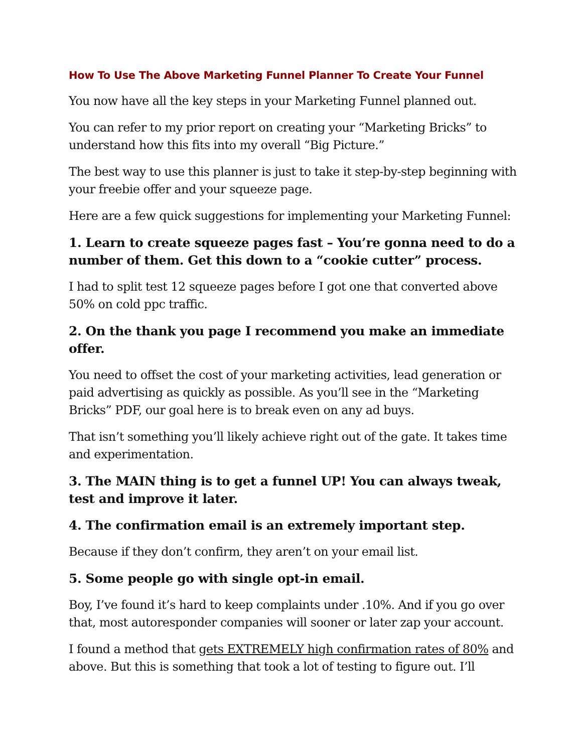How To Use The Above Marketing Funnel Planner To Create Your Funnel
You now have all the key steps in your Marketing Funnel planned out.
You can refer to my prior report on creating your “Marketing Bricks” to understand how this fits into my overall “Big Picture.”
The best way to use this planner is just to take it step-by-step beginning with your freebie offer and your squeeze page.
Here are a few quick suggestions for implementing your Marketing Funnel:
1. Learn to create squeeze pages fast – You’re gonna need to do a number of them. Get this down to a “cookie cutter” process.
I had to split test 12 squeeze pages before I got one that converted above 50% on cold ppc traffic.
2. On the thank you page I recommend you make an immediate offer.
You need to offset the cost of your marketing activities, lead generation or paid advertising as quickly as possible. As you’ll see in the “Marketing Bricks” PDF, our goal here is to break even on any ad buys.
That isn’t something you’ll likely achieve right out of the gate. It takes time and experimentation.
3. The MAIN thing is to get a funnel UP! You can always tweak, test and improve it later.
4. The confirmation email is an extremely important step.
Because if they don’t confirm, they aren’t on your email list.
5. Some people go with single opt-in email.
Boy, I’ve found it’s hard to keep complaints under .10%. And if you go over that, most autoresponder companies will sooner or later zap your account.
I found a method that gets EXTREMELY high confirmation rates of 80% and above. But this is something that took a lot of testing to figure out. I’ll